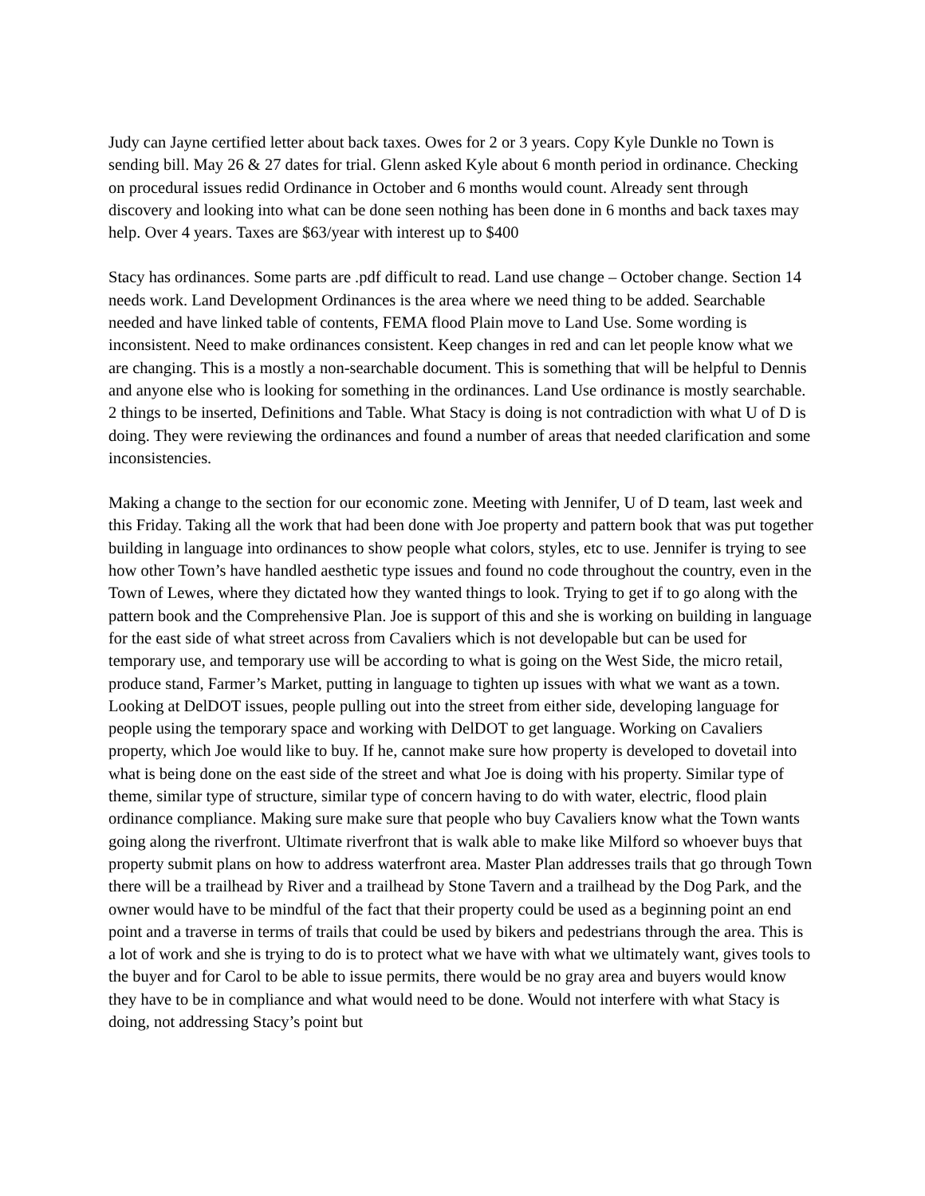Judy can Jayne certified letter about back taxes. Owes for 2 or 3 years. Copy Kyle Dunkle no Town is sending bill. May 26 & 27 dates for trial. Glenn asked Kyle about 6 month period in ordinance. Checking on procedural issues redid Ordinance in October and 6 months would count. Already sent through discovery and looking into what can be done seen nothing has been done in 6 months and back taxes may help. Over 4 years. Taxes are $63/year with interest up to $400
Stacy has ordinances. Some parts are .pdf difficult to read. Land use change – October change. Section 14 needs work. Land Development Ordinances is the area where we need thing to be added. Searchable needed and have linked table of contents, FEMA flood Plain move to Land Use. Some wording is inconsistent. Need to make ordinances consistent. Keep changes in red and can let people know what we are changing. This is a mostly a non-searchable document. This is something that will be helpful to Dennis and anyone else who is looking for something in the ordinances. Land Use ordinance is mostly searchable. 2 things to be inserted, Definitions and Table. What Stacy is doing is not contradiction with what U of D is doing. They were reviewing the ordinances and found a number of areas that needed clarification and some inconsistencies.
Making a change to the section for our economic zone. Meeting with Jennifer, U of D team, last week and this Friday. Taking all the work that had been done with Joe property and pattern book that was put together building in language into ordinances to show people what colors, styles, etc to use. Jennifer is trying to see how other Town’s have handled aesthetic type issues and found no code throughout the country, even in the Town of Lewes, where they dictated how they wanted things to look. Trying to get if to go along with the pattern book and the Comprehensive Plan. Joe is support of this and she is working on building in language for the east side of what street across from Cavaliers which is not developable but can be used for temporary use, and temporary use will be according to what is going on the West Side, the micro retail, produce stand, Farmer’s Market, putting in language to tighten up issues with what we want as a town. Looking at DelDOT issues, people pulling out into the street from either side, developing language for people using the temporary space and working with DelDOT to get language. Working on Cavaliers property, which Joe would like to buy. If he, cannot make sure how property is developed to dovetail into what is being done on the east side of the street and what Joe is doing with his property. Similar type of theme, similar type of structure, similar type of concern having to do with water, electric, flood plain ordinance compliance. Making sure make sure that people who buy Cavaliers know what the Town wants going along the riverfront. Ultimate riverfront that is walk able to make like Milford so whoever buys that property submit plans on how to address waterfront area. Master Plan addresses trails that go through Town there will be a trailhead by River and a trailhead by Stone Tavern and a trailhead by the Dog Park, and the owner would have to be mindful of the fact that their property could be used as a beginning point an end point and a traverse in terms of trails that could be used by bikers and pedestrians through the area. This is a lot of work and she is trying to do is to protect what we have with what we ultimately want, gives tools to the buyer and for Carol to be able to issue permits, there would be no gray area and buyers would know they have to be in compliance and what would need to be done. Would not interfere with what Stacy is doing, not addressing Stacy’s point but